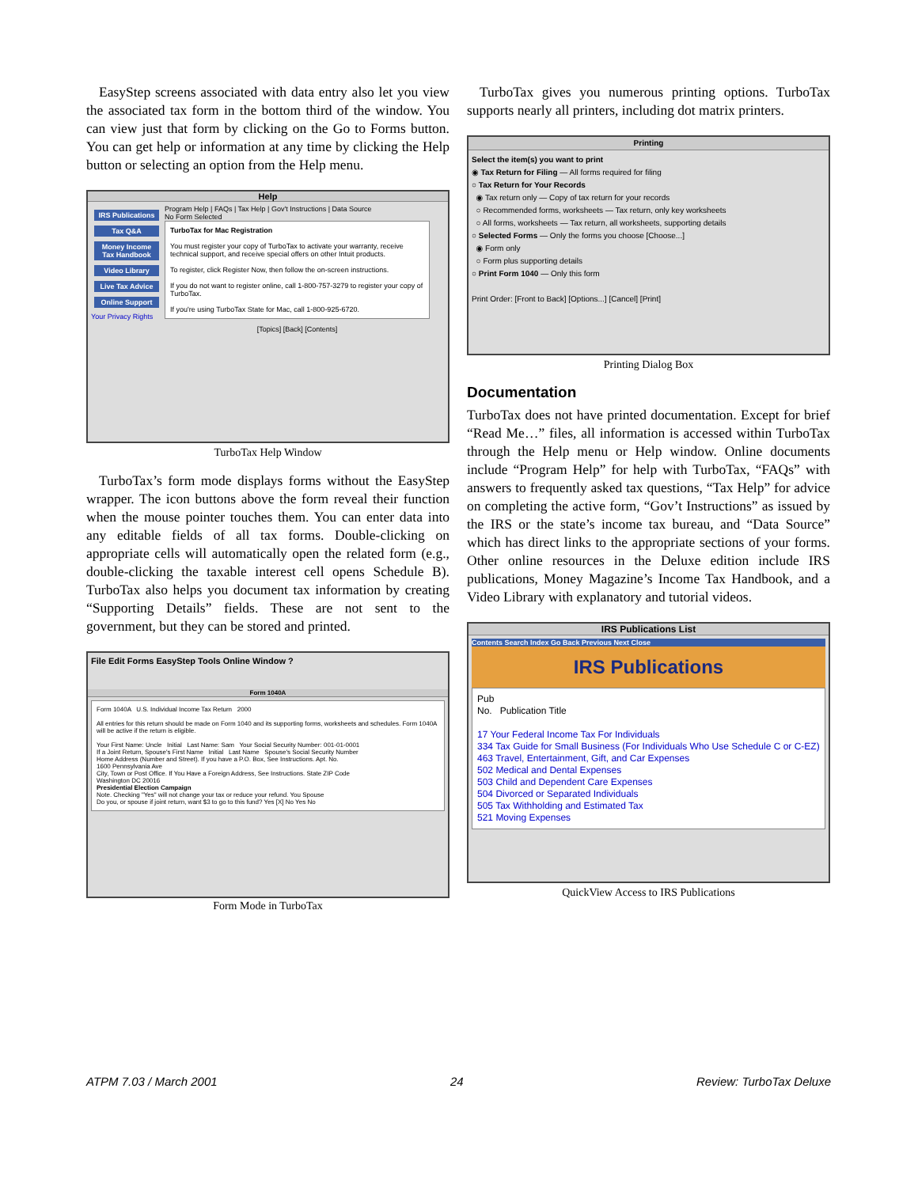EasyStep screens associated with data entry also let you view the associated tax form in the bottom third of the window. You can view just that form by clicking on the Go to Forms button. You can get help or information at any time by clicking the Help button or selecting an option from the Help menu.
Help
IRS Publications
Tax Q&A
Money Income Tax Handbook
Video Library
Live Tax Advice
Online Support
Your Privacy Rights
Program Help | FAQs | Tax Help | Gov't Instructions | Data Source
No Form Selected
TurboTax for Mac Registration
You must register your copy of TurboTax to activate your warranty, receive technical support, and receive special offers on other Intuit products.
To register, click Register Now, then follow the on-screen instructions.
If you do not want to register online, call 1-800-757-3279 to register your copy of TurboTax.
If you're using TurboTax State for Mac, call 1-800-925-6720.
[Topics] [Back] [Contents]
TurboTax Help Window
TurboTax’s form mode displays forms without the EasyStep wrapper. The icon buttons above the form reveal their function when the mouse pointer touches them. You can enter data into any editable fields of all tax forms. Double-clicking on appropriate cells will automatically open the related form (e.g., double-clicking the taxable interest cell opens Schedule B). TurboTax also helps you document tax information by creating “Supporting Details” fields. These are not sent to the government, but they can be stored and printed.
File Edit Forms EasyStep Tools Online Window ?
Form 1040A
Form 1040A U.S. Individual Income Tax Return 2000
All entries for this return should be made on Form 1040 and its supporting forms, worksheets and schedules. Form 1040A will be active if the return is eligible.
Your First Name: Uncle Initial Last Name: Sam Your Social Security Number: 001-01-0001
If a Joint Return, Spouse's First Name Initial Last Name Spouse's Social Security Number
Home Address (Number and Street). If you have a P.O. Box, See Instructions. Apt. No.
1600 Pennsylvania Ave
City, Town or Post Office. If You Have a Foreign Address, See Instructions. State ZIP Code
Washington DC 20016
Presidential Election Campaign
Note. Checking "Yes" will not change your tax or reduce your refund. You Spouse
Do you, or spouse if joint return, want $3 to go to this fund? Yes [X] No Yes No
Form Mode in TurboTax
TurboTax gives you numerous printing options. TurboTax supports nearly all printers, including dot matrix printers.
Printing
Select the item(s) you want to print
◉ Tax Return for Filing — All forms required for filing
○ Tax Return for Your Records
◉ Tax return only — Copy of tax return for your records
○ Recommended forms, worksheets — Tax return, only key worksheets
○ All forms, worksheets — Tax return, all worksheets, supporting details
○ Selected Forms — Only the forms you choose [Choose...]
◉ Form only
○ Form plus supporting details
○ Print Form 1040 — Only this form
Print Order: [Front to Back] [Options...] [Cancel] [Print]
Printing Dialog Box
Documentation
TurboTax does not have printed documentation. Except for brief “Read Me…” files, all information is accessed within TurboTax through the Help menu or Help window. Online documents include “Program Help” for help with TurboTax, “FAQs” with answers to frequently asked tax questions, “Tax Help” for advice on completing the active form, “Gov’t Instructions” as issued by the IRS or the state’s income tax bureau, and “Data Source” which has direct links to the appropriate sections of your forms. Other online resources in the Deluxe edition include IRS publications, Money Magazine’s Income Tax Handbook, and a Video Library with explanatory and tutorial videos.
IRS Publications List
Contents Search Index Go Back Previous Next Close
IRS Publications
Pub
No. Publication Title
17 Your Federal Income Tax For Individuals
334 Tax Guide for Small Business (For Individuals Who Use Schedule C or C-EZ)
463 Travel, Entertainment, Gift, and Car Expenses
502 Medical and Dental Expenses
503 Child and Dependent Care Expenses
504 Divorced or Separated Individuals
505 Tax Withholding and Estimated Tax
521 Moving Expenses
QuickView Access to IRS Publications
ATPM 7.03 / March 2001 24 Review: TurboTax Deluxe